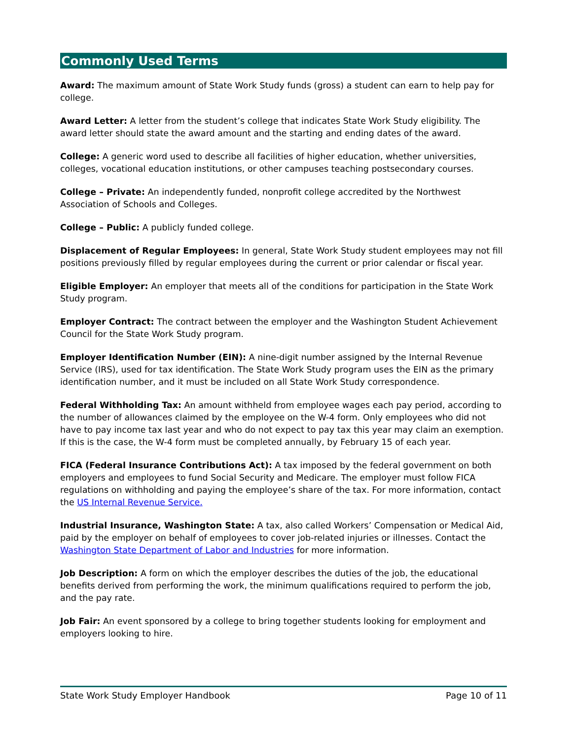Commonly Used Terms
Award: The maximum amount of State Work Study funds (gross) a student can earn to help pay for college.
Award Letter: A letter from the student’s college that indicates State Work Study eligibility. The award letter should state the award amount and the starting and ending dates of the award.
College: A generic word used to describe all facilities of higher education, whether universities, colleges, vocational education institutions, or other campuses teaching postsecondary courses.
College – Private: An independently funded, nonprofit college accredited by the Northwest Association of Schools and Colleges.
College – Public: A publicly funded college.
Displacement of Regular Employees: In general, State Work Study student employees may not fill positions previously filled by regular employees during the current or prior calendar or fiscal year.
Eligible Employer: An employer that meets all of the conditions for participation in the State Work Study program.
Employer Contract: The contract between the employer and the Washington Student Achievement Council for the State Work Study program.
Employer Identification Number (EIN): A nine-digit number assigned by the Internal Revenue Service (IRS), used for tax identification. The State Work Study program uses the EIN as the primary identification number, and it must be included on all State Work Study correspondence.
Federal Withholding Tax: An amount withheld from employee wages each pay period, according to the number of allowances claimed by the employee on the W-4 form. Only employees who did not have to pay income tax last year and who do not expect to pay tax this year may claim an exemption. If this is the case, the W-4 form must be completed annually, by February 15 of each year.
FICA (Federal Insurance Contributions Act): A tax imposed by the federal government on both employers and employees to fund Social Security and Medicare. The employer must follow FICA regulations on withholding and paying the employee’s share of the tax. For more information, contact the US Internal Revenue Service.
Industrial Insurance, Washington State: A tax, also called Workers’ Compensation or Medical Aid, paid by the employer on behalf of employees to cover job-related injuries or illnesses. Contact the Washington State Department of Labor and Industries for more information.
Job Description: A form on which the employer describes the duties of the job, the educational benefits derived from performing the work, the minimum qualifications required to perform the job, and the pay rate.
Job Fair: An event sponsored by a college to bring together students looking for employment and employers looking to hire.
State Work Study Employer Handbook Page 10 of 11